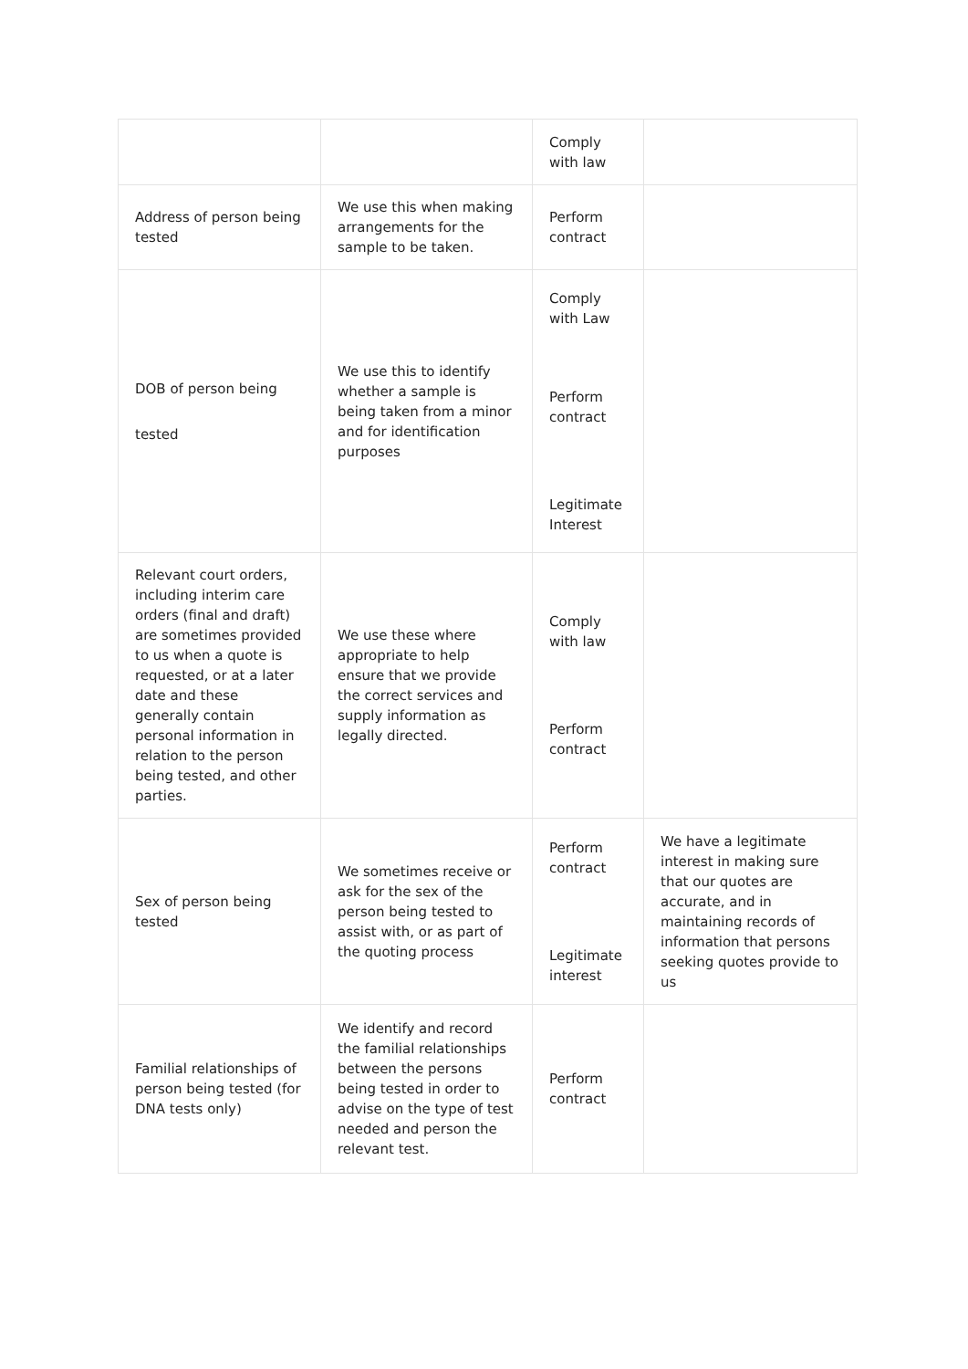| | | Comply with law | |
| Address of person being tested | We use this when making arrangements for the sample to be taken. | Perform contract | |
| DOB of person being tested | We use this to identify whether a sample is being taken from a minor and for identification purposes | Comply with Law Perform contract Legitimate Interest | |
| Relevant court orders, including interim care orders (final and draft) are sometimes provided to us when a quote is requested, or at a later date and these generally contain personal information in relation to the person being tested, and other parties. | We use these where appropriate to help ensure that we provide the correct services and supply information as legally directed. | Comply with law Perform contract | |
| Sex of person being tested | We sometimes receive or ask for the sex of the person being tested to assist with, or as part of the quoting process | Perform contract Legitimate interest | We have a legitimate interest in making sure that our quotes are accurate, and in maintaining records of information that persons seeking quotes provide to us |
| Familial relationships of person being tested (for DNA tests only) | We identify and record the familial relationships between the persons being tested in order to advise on the type of test needed and person the relevant test. | Perform contract | |